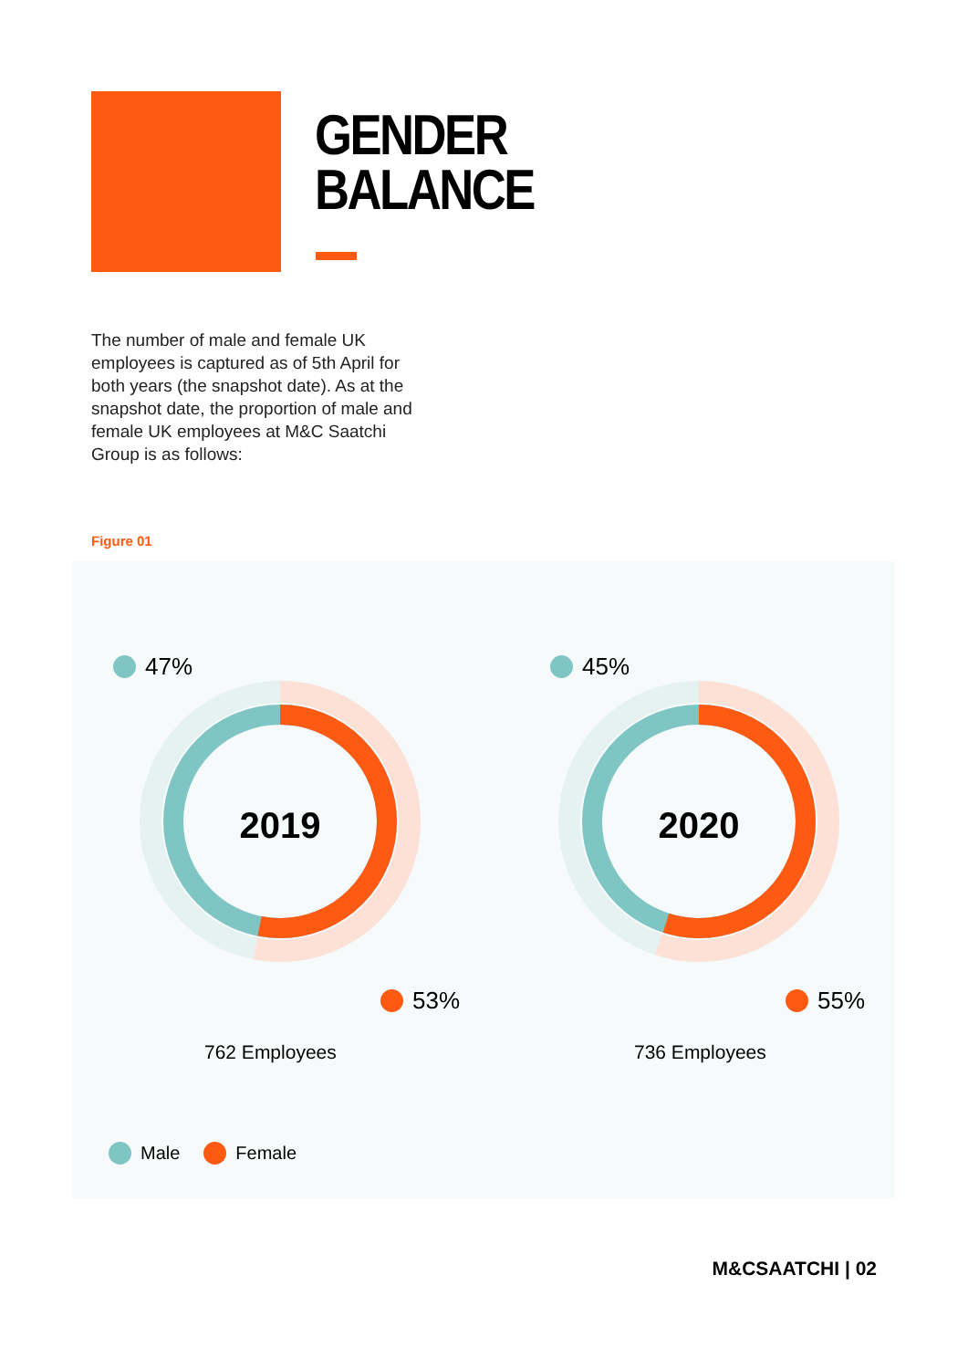GENDER
BALANCE
The number of male and female UK employees is captured as of 5th April for both years (the snapshot date). As at the snapshot date, the proportion of male and female UK employees at M&C Saatchi Group is as follows:
Figure 01
2019
2020
47% 45%
53% 55%
762 Employees 736 Employees
Male Female
M&CSAATCHI | 02